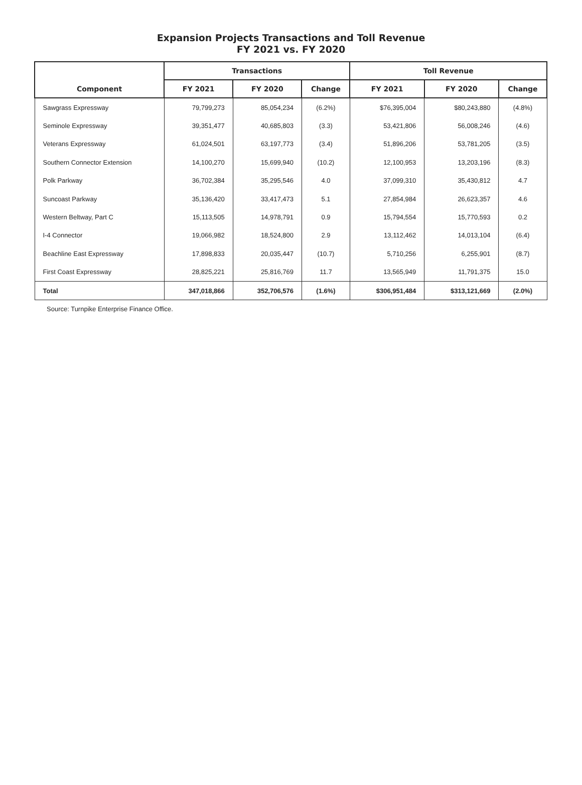Expansion Projects Transactions and Toll Revenue
FY 2021 vs. FY 2020
| | Transactions | | | Toll Revenue | | |
| --- | --- | --- | --- | --- | --- | --- |
| Component | FY 2021 | FY 2020 | Change | FY 2021 | FY 2020 | Change |
| Sawgrass Expressway | 79,799,273 | 85,054,234 | (6.2%) | $76,395,004 | $80,243,880 | (4.8%) |
| Seminole Expressway | 39,351,477 | 40,685,803 | (3.3) | 53,421,806 | 56,008,246 | (4.6) |
| Veterans Expressway | 61,024,501 | 63,197,773 | (3.4) | 51,896,206 | 53,781,205 | (3.5) |
| Southern Connector Extension | 14,100,270 | 15,699,940 | (10.2) | 12,100,953 | 13,203,196 | (8.3) |
| Polk Parkway | 36,702,384 | 35,295,546 | 4.0 | 37,099,310 | 35,430,812 | 4.7 |
| Suncoast Parkway | 35,136,420 | 33,417,473 | 5.1 | 27,854,984 | 26,623,357 | 4.6 |
| Western Beltway, Part C | 15,113,505 | 14,978,791 | 0.9 | 15,794,554 | 15,770,593 | 0.2 |
| I-4 Connector | 19,066,982 | 18,524,800 | 2.9 | 13,112,462 | 14,013,104 | (6.4) |
| Beachline East Expressway | 17,898,833 | 20,035,447 | (10.7) | 5,710,256 | 6,255,901 | (8.7) |
| First Coast Expressway | 28,825,221 | 25,816,769 | 11.7 | 13,565,949 | 11,791,375 | 15.0 |
| Total | 347,018,866 | 352,706,576 | (1.6%) | $306,951,484 | $313,121,669 | (2.0%) |
Source: Turnpike Enterprise Finance Office.